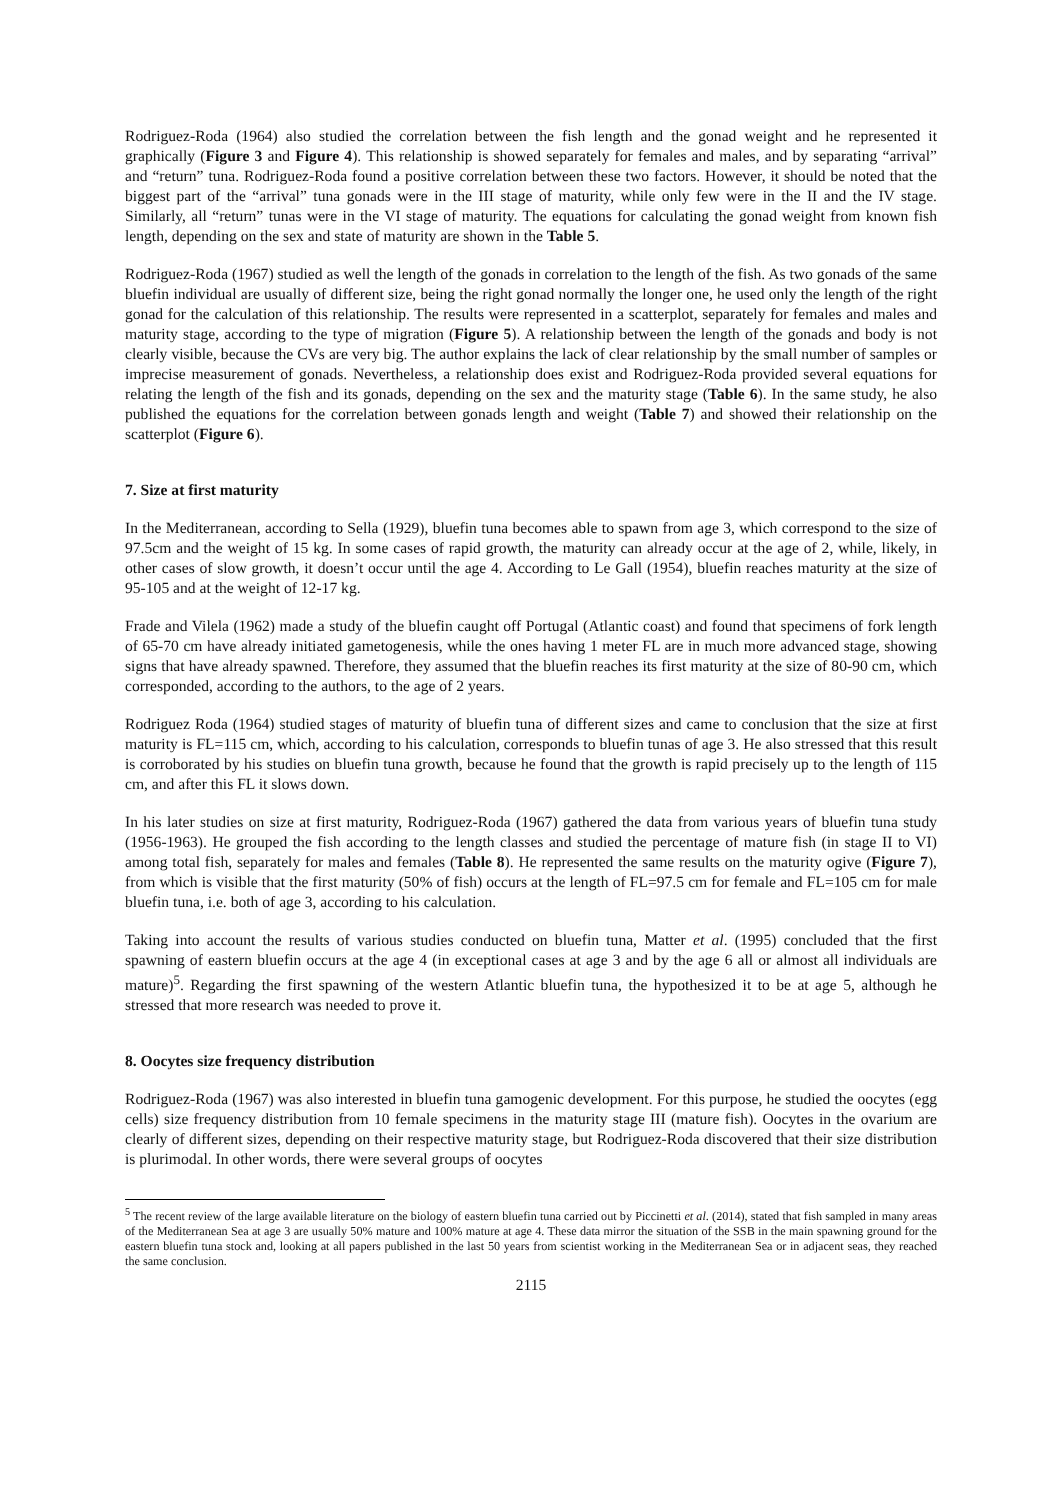Rodriguez-Roda (1964) also studied the correlation between the fish length and the gonad weight and he represented it graphically (Figure 3 and Figure 4). This relationship is showed separately for females and males, and by separating “arrival” and “return” tuna. Rodriguez-Roda found a positive correlation between these two factors. However, it should be noted that the biggest part of the “arrival” tuna gonads were in the III stage of maturity, while only few were in the II and the IV stage. Similarly, all “return” tunas were in the VI stage of maturity. The equations for calculating the gonad weight from known fish length, depending on the sex and state of maturity are shown in the Table 5.
Rodriguez-Roda (1967) studied as well the length of the gonads in correlation to the length of the fish. As two gonads of the same bluefin individual are usually of different size, being the right gonad normally the longer one, he used only the length of the right gonad for the calculation of this relationship. The results were represented in a scatterplot, separately for females and males and maturity stage, according to the type of migration (Figure 5). A relationship between the length of the gonads and body is not clearly visible, because the CVs are very big. The author explains the lack of clear relationship by the small number of samples or imprecise measurement of gonads. Nevertheless, a relationship does exist and Rodriguez-Roda provided several equations for relating the length of the fish and its gonads, depending on the sex and the maturity stage (Table 6). In the same study, he also published the equations for the correlation between gonads length and weight (Table 7) and showed their relationship on the scatterplot (Figure 6).
7. Size at first maturity
In the Mediterranean, according to Sella (1929), bluefin tuna becomes able to spawn from age 3, which correspond to the size of 97.5cm and the weight of 15 kg. In some cases of rapid growth, the maturity can already occur at the age of 2, while, likely, in other cases of slow growth, it doesn’t occur until the age 4. According to Le Gall (1954), bluefin reaches maturity at the size of 95-105 and at the weight of 12-17 kg.
Frade and Vilela (1962) made a study of the bluefin caught off Portugal (Atlantic coast) and found that specimens of fork length of 65-70 cm have already initiated gametogenesis, while the ones having 1 meter FL are in much more advanced stage, showing signs that have already spawned. Therefore, they assumed that the bluefin reaches its first maturity at the size of 80-90 cm, which corresponded, according to the authors, to the age of 2 years.
Rodriguez Roda (1964) studied stages of maturity of bluefin tuna of different sizes and came to conclusion that the size at first maturity is FL=115 cm, which, according to his calculation, corresponds to bluefin tunas of age 3. He also stressed that this result is corroborated by his studies on bluefin tuna growth, because he found that the growth is rapid precisely up to the length of 115 cm, and after this FL it slows down.
In his later studies on size at first maturity, Rodriguez-Roda (1967) gathered the data from various years of bluefin tuna study (1956-1963). He grouped the fish according to the length classes and studied the percentage of mature fish (in stage II to VI) among total fish, separately for males and females (Table 8). He represented the same results on the maturity ogive (Figure 7), from which is visible that the first maturity (50% of fish) occurs at the length of FL=97.5 cm for female and FL=105 cm for male bluefin tuna, i.e. both of age 3, according to his calculation.
Taking into account the results of various studies conducted on bluefin tuna, Matter et al. (1995) concluded that the first spawning of eastern bluefin occurs at the age 4 (in exceptional cases at age 3 and by the age 6 all or almost all individuals are mature)<sup>5</sup>. Regarding the first spawning of the western Atlantic bluefin tuna, the hypothesized it to be at age 5, although he stressed that more research was needed to prove it.
8. Oocytes size frequency distribution
Rodriguez-Roda (1967) was also interested in bluefin tuna gamogenic development. For this purpose, he studied the oocytes (egg cells) size frequency distribution from 10 female specimens in the maturity stage III (mature fish). Oocytes in the ovarium are clearly of different sizes, depending on their respective maturity stage, but Rodriguez-Roda discovered that their size distribution is plurimodal. In other words, there were several groups of oocytes
<sup>5</sup> The recent review of the large available literature on the biology of eastern bluefin tuna carried out by Piccinetti et al. (2014), stated that fish sampled in many areas of the Mediterranean Sea at age 3 are usually 50% mature and 100% mature at age 4. These data mirror the situation of the SSB in the main spawning ground for the eastern bluefin tuna stock and, looking at all papers published in the last 50 years from scientist working in the Mediterranean Sea or in adjacent seas, they reached the same conclusion.
2115